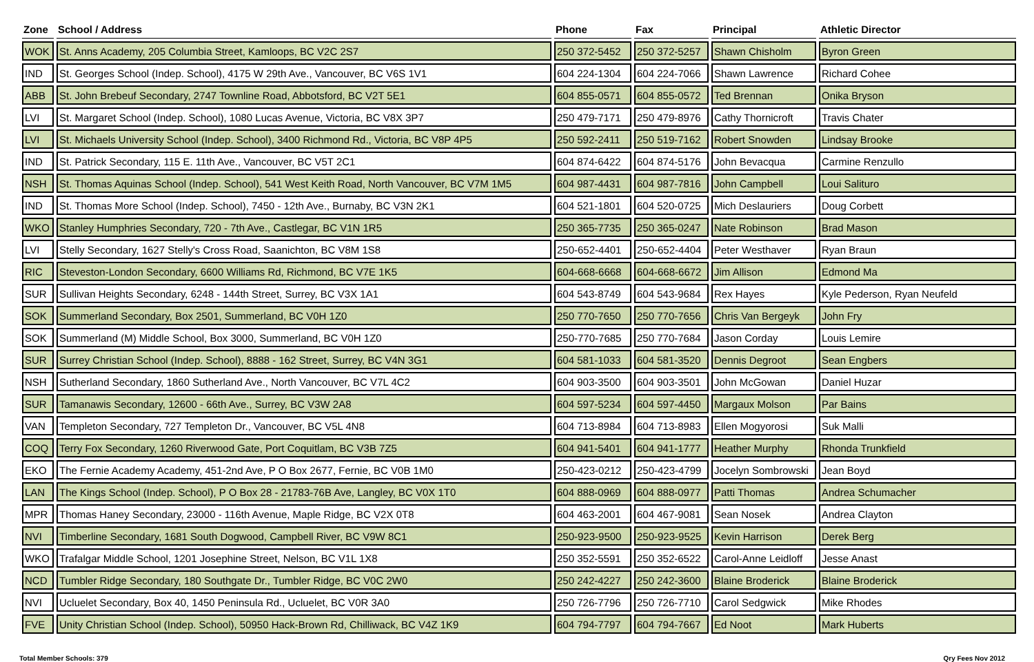| Zone | School / Address | Phone | Fax | Principal | Athletic Director |
| --- | --- | --- | --- | --- | --- |
| WOK | St. Anns Academy, 205 Columbia Street, Kamloops, BC V2C 2S7 | 250 372-5452 | 250 372-5257 | Shawn Chisholm | Byron Green |
| IND | St. Georges School (Indep. School), 4175 W 29th Ave., Vancouver, BC V6S 1V1 | 604 224-1304 | 604 224-7066 | Shawn Lawrence | Richard Cohee |
| ABB | St. John Brebeuf Secondary, 2747 Townline Road, Abbotsford, BC V2T 5E1 | 604 855-0571 | 604 855-0572 | Ted Brennan | Onika Bryson |
| LVI | St. Margaret School (Indep. School), 1080 Lucas Avenue, Victoria, BC V8X 3P7 | 250 479-7171 | 250 479-8976 | Cathy Thornicroft | Travis Chater |
| LVI | St. Michaels University School (Indep. School), 3400 Richmond Rd., Victoria, BC V8P 4P5 | 250 592-2411 | 250 519-7162 | Robert Snowden | Lindsay Brooke |
| IND | St. Patrick Secondary, 115 E. 11th Ave., Vancouver, BC V5T 2C1 | 604 874-6422 | 604 874-5176 | John Bevacqua | Carmine Renzullo |
| NSH | St. Thomas Aquinas School (Indep. School), 541 West Keith Road, North Vancouver, BC V7M 1M5 | 604 987-4431 | 604 987-7816 | John Campbell | Loui Salituro |
| IND | St. Thomas More School (Indep. School), 7450 - 12th Ave., Burnaby, BC V3N 2K1 | 604 521-1801 | 604 520-0725 | Mich Deslauriers | Doug Corbett |
| WKO | Stanley Humphries Secondary, 720 - 7th Ave., Castlegar, BC V1N 1R5 | 250 365-7735 | 250 365-0247 | Nate Robinson | Brad Mason |
| LVI | Stelly Secondary, 1627 Stelly's Cross Road, Saanichton, BC V8M 1S8 | 250-652-4401 | 250-652-4404 | Peter Westhaver | Ryan Braun |
| RIC | Steveston-London Secondary, 6600 Williams Rd, Richmond, BC V7E 1K5 | 604-668-6668 | 604-668-6672 | Jim Allison | Edmond Ma |
| SUR | Sullivan Heights Secondary, 6248 - 144th Street, Surrey, BC V3X 1A1 | 604 543-8749 | 604 543-9684 | Rex Hayes | Kyle Pederson, Ryan Neufeld |
| SOK | Summerland Secondary, Box 2501, Summerland, BC V0H 1Z0 | 250 770-7650 | 250 770-7656 | Chris Van Bergeyk | John Fry |
| SOK | Summerland (M) Middle School, Box 3000, Summerland, BC V0H 1Z0 | 250-770-7685 | 250 770-7684 | Jason Corday | Louis Lemire |
| SUR | Surrey Christian School (Indep. School), 8888 - 162 Street, Surrey, BC V4N 3G1 | 604 581-1033 | 604 581-3520 | Dennis Degroot | Sean Engbers |
| NSH | Sutherland Secondary, 1860 Sutherland Ave., North Vancouver, BC V7L 4C2 | 604 903-3500 | 604 903-3501 | John McGowan | Daniel Huzar |
| SUR | Tamanawis Secondary, 12600 - 66th Ave., Surrey, BC V3W 2A8 | 604 597-5234 | 604 597-4450 | Margaux Molson | Par Bains |
| VAN | Templeton Secondary, 727 Templeton Dr., Vancouver, BC V5L 4N8 | 604 713-8984 | 604 713-8983 | Ellen Mogyorosi | Suk Malli |
| COQ | Terry Fox Secondary, 1260 Riverwood Gate, Port Coquitlam, BC V3B 7Z5 | 604 941-5401 | 604 941-1777 | Heather Murphy | Rhonda Trunkfield |
| EKO | The Fernie Academy Academy, 451-2nd Ave, P O Box 2677, Fernie, BC V0B 1M0 | 250-423-0212 | 250-423-4799 | Jocelyn Sombrowski | Jean Boyd |
| LAN | The Kings School (Indep. School), P O Box 28 - 21783-76B Ave, Langley, BC V0X 1T0 | 604 888-0969 | 604 888-0977 | Patti Thomas | Andrea Schumacher |
| MPR | Thomas Haney Secondary, 23000 - 116th Avenue, Maple Ridge, BC V2X 0T8 | 604 463-2001 | 604 467-9081 | Sean Nosek | Andrea Clayton |
| NVI | Timberline Secondary, 1681 South Dogwood, Campbell River, BC V9W 8C1 | 250-923-9500 | 250-923-9525 | Kevin Harrison | Derek Berg |
| WKO | Trafalgar Middle School, 1201 Josephine Street, Nelson, BC V1L 1X8 | 250 352-5591 | 250 352-6522 | Carol-Anne Leidloff | Jesse Anast |
| NCD | Tumbler Ridge Secondary, 180 Southgate Dr., Tumbler Ridge, BC V0C 2W0 | 250 242-4227 | 250 242-3600 | Blaine Broderick | Blaine Broderick |
| NVI | Ucluelet Secondary, Box 40, 1450 Peninsula Rd., Ucluelet, BC V0R 3A0 | 250 726-7796 | 250 726-7710 | Carol Sedgwick | Mike Rhodes |
| FVE | Unity Christian School (Indep. School), 50950 Hack-Brown Rd, Chilliwack, BC V4Z 1K9 | 604 794-7797 | 604 794-7667 | Ed Noot | Mark Huberts |
Total Member Schools: 379 Qry Fees Nov 2012